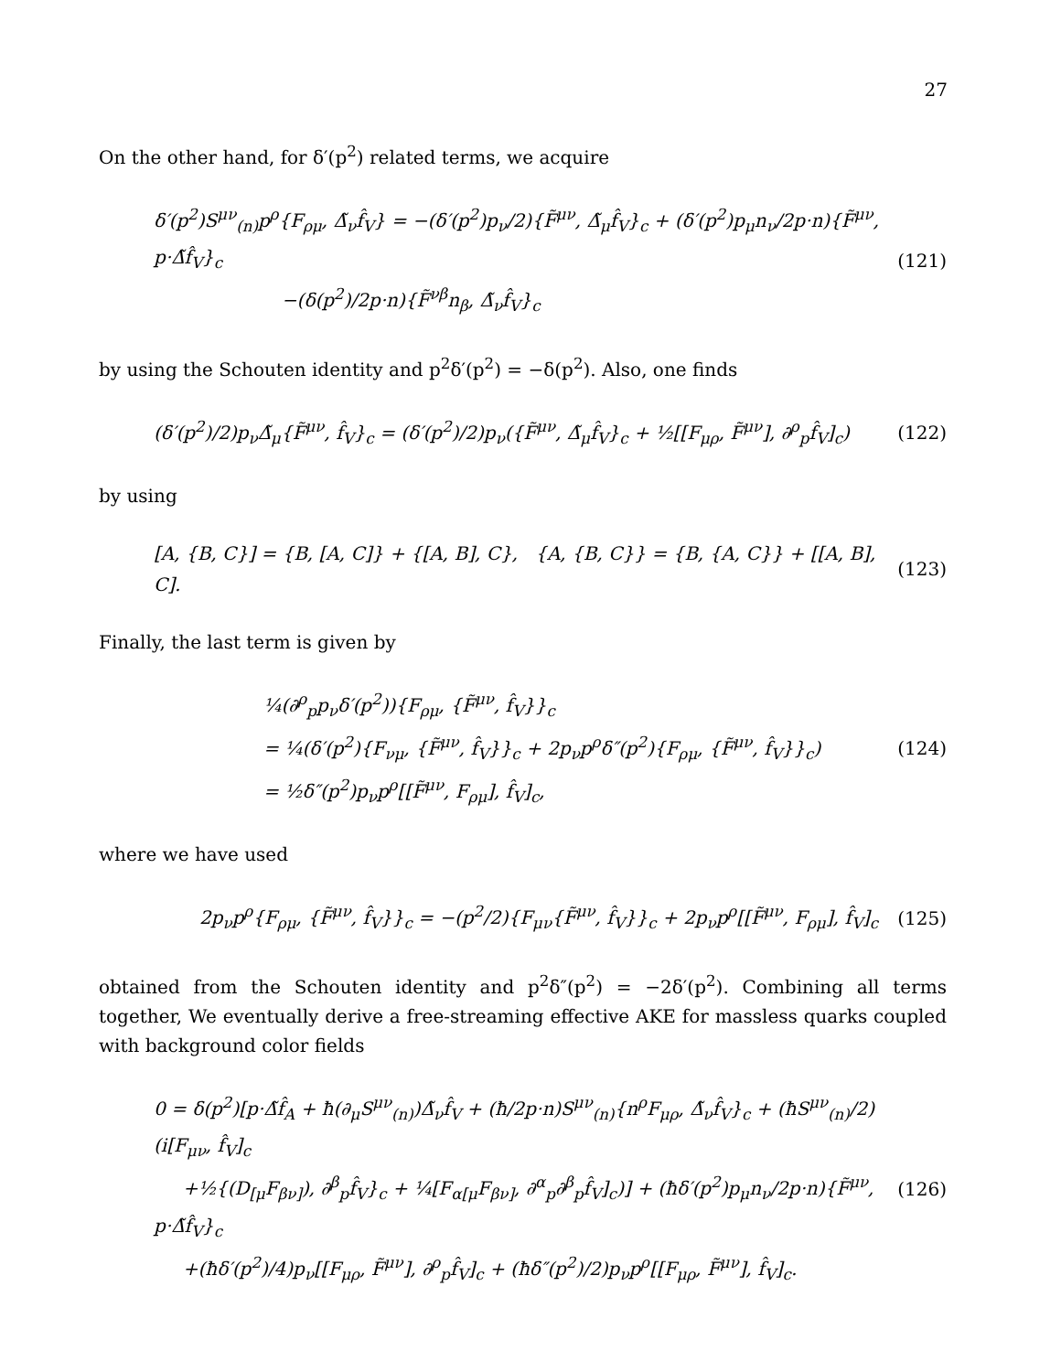27
On the other hand, for δ′(p<sup>2</sup>) related terms, we acquire
δ′(p<sup>2</sup>)S<sup>μν</sup><sub>(n)</sub>p<sup>ρ</sup>{F<sub>ρμ</sub>, Δ̃<sub>ν</sub>f̂<sub>V</sub>} = −(δ′(p<sup>2</sup>)p<sub>ν</sub>/2){F̃<sup>μν</sup>, Δ̃<sub>μ</sub>f̂<sub>V</sub>}<sub>c</sub> + (δ′(p<sup>2</sup>)p<sub>μ</sub>n<sub>ν</sub>/2p·n){F̃<sup>μν</sup>, p·Δ̃f̂<sub>V</sub>}<sub>c</sub>
−(δ(p<sup>2</sup>)/2p·n){F̃<sup>νβ</sup>n<sub>β</sub>, Δ̃<sub>ν</sub>f̂<sub>V</sub>}<sub>c</sub>
(121)
by using the Schouten identity and p<sup>2</sup>δ′(p<sup>2</sup>) = −δ(p<sup>2</sup>). Also, one finds
(δ′(p<sup>2</sup>)/2)p<sub>ν</sub>Δ̃<sub>μ</sub>{F̃<sup>μν</sup>, f̂<sub>V</sub>}<sub>c</sub> = (δ′(p<sup>2</sup>)/2)p<sub>ν</sub>({F̃<sup>μν</sup>, Δ̃<sub>μ</sub>f̂<sub>V</sub>}<sub>c</sub> + ½[[F<sub>μρ</sub>, F̃<sup>μν</sup>], ∂<sup>ρ</sup><sub>p</sub>f̂<sub>V</sub>]<sub>c</sub>)
(122)
by using
[A, {B, C}] = {B, [A, C]} + {[A, B], C}, {A, {B, C}} = {B, {A, C}} + [[A, B], C].
(123)
Finally, the last term is given by
¼(∂<sup>ρ</sup><sub>p</sub>p<sub>ν</sub>δ′(p<sup>2</sup>)){F<sub>ρμ</sub>, {F̃<sup>μν</sup>, f̂<sub>V</sub>}}<sub>c</sub>
= ¼(δ′(p<sup>2</sup>){F<sub>νμ</sub>, {F̃<sup>μν</sup>, f̂<sub>V</sub>}}<sub>c</sub> + 2p<sub>ν</sub>p<sup>ρ</sup>δ″(p<sup>2</sup>){F<sub>ρμ</sub>, {F̃<sup>μν</sup>, f̂<sub>V</sub>}}<sub>c</sub>)
= ½δ″(p<sup>2</sup>)p<sub>ν</sub>p<sup>ρ</sup>[[F̃<sup>μν</sup>, F<sub>ρμ</sub>], f̂<sub>V</sub>]<sub>c</sub>,
(124)
where we have used
2p<sub>ν</sub>p<sup>ρ</sup>{F<sub>ρμ</sub>, {F̃<sup>μν</sup>, f̂<sub>V</sub>}}<sub>c</sub> = −(p<sup>2</sup>/2){F<sub>μν</sub>{F̃<sup>μν</sup>, f̂<sub>V</sub>}}<sub>c</sub> + 2p<sub>ν</sub>p<sup>ρ</sup>[[F̃<sup>μν</sup>, F<sub>ρμ</sub>], f̂<sub>V</sub>]<sub>c</sub>
(125)
obtained from the Schouten identity and p<sup>2</sup>δ″(p<sup>2</sup>) = −2δ′(p<sup>2</sup>). Combining all terms together, We eventually derive a free-streaming effective AKE for massless quarks coupled with background color fields
0 = δ(p<sup>2</sup>)[p·Δ̃f̂<sub>A</sub> + ħ(∂<sub>μ</sub>S<sup>μν</sup><sub>(n)</sub>)Δ̃<sub>ν</sub>f̂<sub>V</sub> + (ħ/2p·n)S<sup>μν</sup><sub>(n)</sub>{n<sup>ρ</sup>F<sub>μρ</sub>, Δ̃<sub>ν</sub>f̂<sub>V</sub>}<sub>c</sub> + (ħS<sup>μν</sup><sub>(n)</sub>/2)(i[F<sub>μν</sub>, f̂<sub>V</sub>]<sub>c</sub>
+½{(D<sub>[μ</sub>F<sub>βν]</sub>), ∂<sup>β</sup><sub>p</sub>f̂<sub>V</sub>}<sub>c</sub> + ¼[F<sub>α[μ</sub>F<sub>βν]</sub>, ∂<sup>α</sup><sub>p</sub>∂<sup>β</sup><sub>p</sub>f̂<sub>V</sub>]<sub>c</sub>)] + (ħδ′(p<sup>2</sup>)p<sub>μ</sub>n<sub>ν</sub>/2p·n){F̃<sup>μν</sup>, p·Δ̃f̂<sub>V</sub>}<sub>c</sub>
+(ħδ′(p<sup>2</sup>)/4)p<sub>ν</sub>[[F<sub>μρ</sub>, F̃<sup>μν</sup>], ∂<sup>ρ</sup><sub>p</sub>f̂<sub>V</sub>]<sub>c</sub> + (ħδ″(p<sup>2</sup>)/2)p<sub>ν</sub>p<sup>ρ</sup>[[F<sub>μρ</sub>, F̃<sup>μν</sup>], f̂<sub>V</sub>]<sub>c</sub>.
(126)